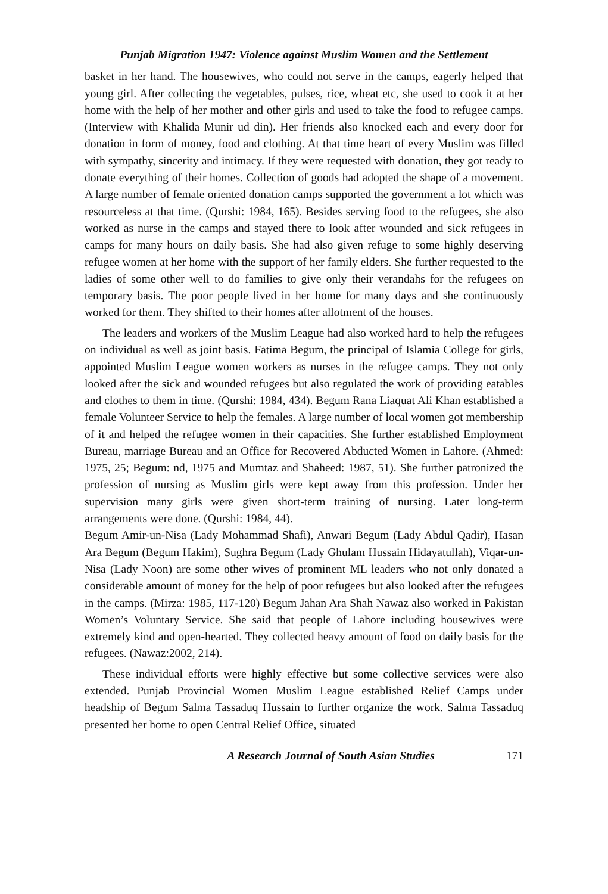Punjab Migration 1947: Violence against Muslim Women and the Settlement
basket in her hand. The housewives, who could not serve in the camps, eagerly helped that young girl. After collecting the vegetables, pulses, rice, wheat etc, she used to cook it at her home with the help of her mother and other girls and used to take the food to refugee camps. (Interview with Khalida Munir ud din). Her friends also knocked each and every door for donation in form of money, food and clothing. At that time heart of every Muslim was filled with sympathy, sincerity and intimacy. If they were requested with donation, they got ready to donate everything of their homes. Collection of goods had adopted the shape of a movement. A large number of female oriented donation camps supported the government a lot which was resourceless at that time. (Qurshi: 1984, 165). Besides serving food to the refugees, she also worked as nurse in the camps and stayed there to look after wounded and sick refugees in camps for many hours on daily basis. She had also given refuge to some highly deserving refugee women at her home with the support of her family elders. She further requested to the ladies of some other well to do families to give only their verandahs for the refugees on temporary basis. The poor people lived in her home for many days and she continuously worked for them. They shifted to their homes after allotment of the houses.
The leaders and workers of the Muslim League had also worked hard to help the refugees on individual as well as joint basis. Fatima Begum, the principal of Islamia College for girls, appointed Muslim League women workers as nurses in the refugee camps. They not only looked after the sick and wounded refugees but also regulated the work of providing eatables and clothes to them in time. (Qurshi: 1984, 434). Begum Rana Liaquat Ali Khan established a female Volunteer Service to help the females. A large number of local women got membership of it and helped the refugee women in their capacities. She further established Employment Bureau, marriage Bureau and an Office for Recovered Abducted Women in Lahore. (Ahmed: 1975, 25; Begum: nd, 1975 and Mumtaz and Shaheed: 1987, 51). She further patronized the profession of nursing as Muslim girls were kept away from this profession. Under her supervision many girls were given short-term training of nursing. Later long-term arrangements were done. (Qurshi: 1984, 44).
Begum Amir-un-Nisa (Lady Mohammad Shafi), Anwari Begum (Lady Abdul Qadir), Hasan Ara Begum (Begum Hakim), Sughra Begum (Lady Ghulam Hussain Hidayatullah), Viqar-un-Nisa (Lady Noon) are some other wives of prominent ML leaders who not only donated a considerable amount of money for the help of poor refugees but also looked after the refugees in the camps. (Mirza: 1985, 117-120) Begum Jahan Ara Shah Nawaz also worked in Pakistan Women’s Voluntary Service. She said that people of Lahore including housewives were extremely kind and open-hearted. They collected heavy amount of food on daily basis for the refugees. (Nawaz:2002, 214).
These individual efforts were highly effective but some collective services were also extended. Punjab Provincial Women Muslim League established Relief Camps under headship of Begum Salma Tassaduq Hussain to further organize the work. Salma Tassaduq presented her home to open Central Relief Office, situated
A Research Journal of South Asian Studies 171